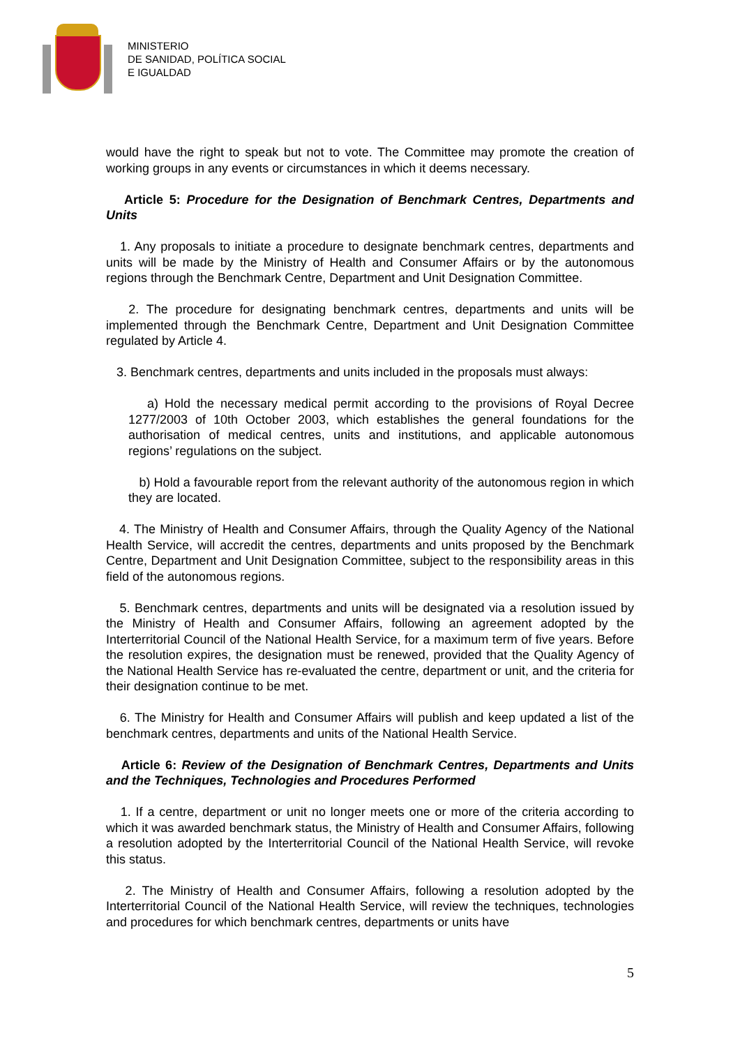MINISTERIO
DE SANIDAD, POLÍTICA SOCIAL
E IGUALDAD
would have the right to speak but not to vote. The Committee may promote the creation of working groups in any events or circumstances in which it deems necessary.
Article 5: Procedure for the Designation of Benchmark Centres, Departments and Units
1. Any proposals to initiate a procedure to designate benchmark centres, departments and units will be made by the Ministry of Health and Consumer Affairs or by the autonomous regions through the Benchmark Centre, Department and Unit Designation Committee.
2. The procedure for designating benchmark centres, departments and units will be implemented through the Benchmark Centre, Department and Unit Designation Committee regulated by Article 4.
3. Benchmark centres, departments and units included in the proposals must always:
a) Hold the necessary medical permit according to the provisions of Royal Decree 1277/2003 of 10th October 2003, which establishes the general foundations for the authorisation of medical centres, units and institutions, and applicable autonomous regions’ regulations on the subject.
b) Hold a favourable report from the relevant authority of the autonomous region in which they are located.
4. The Ministry of Health and Consumer Affairs, through the Quality Agency of the National Health Service, will accredit the centres, departments and units proposed by the Benchmark Centre, Department and Unit Designation Committee, subject to the responsibility areas in this field of the autonomous regions.
5. Benchmark centres, departments and units will be designated via a resolution issued by the Ministry of Health and Consumer Affairs, following an agreement adopted by the Interterritorial Council of the National Health Service, for a maximum term of five years. Before the resolution expires, the designation must be renewed, provided that the Quality Agency of the National Health Service has re-evaluated the centre, department or unit, and the criteria for their designation continue to be met.
6. The Ministry for Health and Consumer Affairs will publish and keep updated a list of the benchmark centres, departments and units of the National Health Service.
Article 6: Review of the Designation of Benchmark Centres, Departments and Units and the Techniques, Technologies and Procedures Performed
1. If a centre, department or unit no longer meets one or more of the criteria according to which it was awarded benchmark status, the Ministry of Health and Consumer Affairs, following a resolution adopted by the Interterritorial Council of the National Health Service, will revoke this status.
2. The Ministry of Health and Consumer Affairs, following a resolution adopted by the Interterritorial Council of the National Health Service, will review the techniques, technologies and procedures for which benchmark centres, departments or units have
5